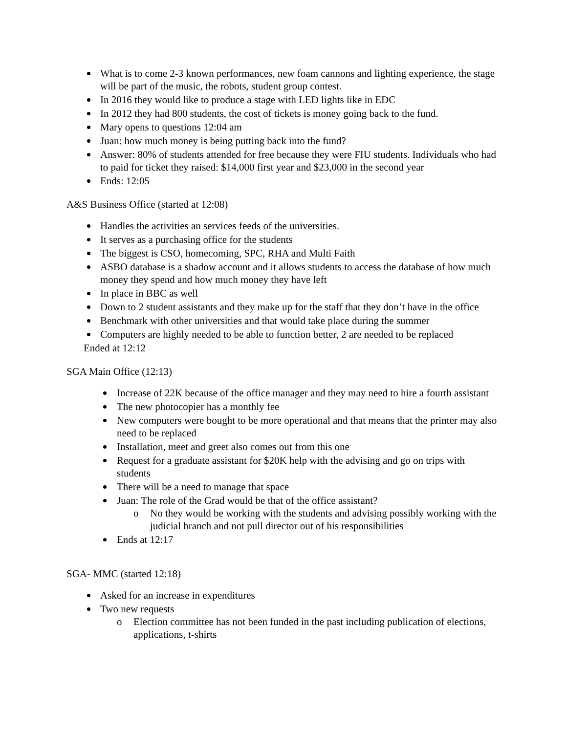What is to come 2-3 known performances, new foam cannons and lighting experience, the stage will be part of the music, the robots, student group contest.
In 2016 they would like to produce a stage with LED lights like in EDC
In 2012 they had 800 students, the cost of tickets is money going back to the fund.
Mary opens to questions 12:04 am
Juan: how much money is being putting back into the fund?
Answer: 80% of students attended for free because they were FIU students. Individuals who had to paid for ticket they raised: $14,000 first year and $23,000 in the second year
Ends: 12:05
A&S Business Office (started at 12:08)
Handles the activities an services feeds of the universities.
It serves as a purchasing office for the students
The biggest is CSO, homecoming, SPC, RHA and Multi Faith
ASBO database is a shadow account and it allows students to access the database of how much money they spend and how much money they have left
In place in BBC as well
Down to 2 student assistants and they make up for the staff that they don’t have in the office
Benchmark with other universities and that would take place during the summer
Computers are highly needed to be able to function better, 2 are needed to be replaced
Ended at 12:12
SGA Main Office (12:13)
Increase of 22K because of the office manager and they may need to hire a fourth assistant
The new photocopier has a monthly fee
New computers were bought to be more operational and that means that the printer may also need to be replaced
Installation, meet and greet also comes out from this one
Request for a graduate assistant for $20K help with the advising and go on trips with students
There will be a need to manage that space
Juan: The role of the Grad would be that of the office assistant?
o No they would be working with the students and advising possibly working with the judicial branch and not pull director out of his responsibilities
Ends at 12:17
SGA- MMC (started 12:18)
Asked for an increase in expenditures
Two new requests
o Election committee has not been funded in the past including publication of elections, applications, t-shirts